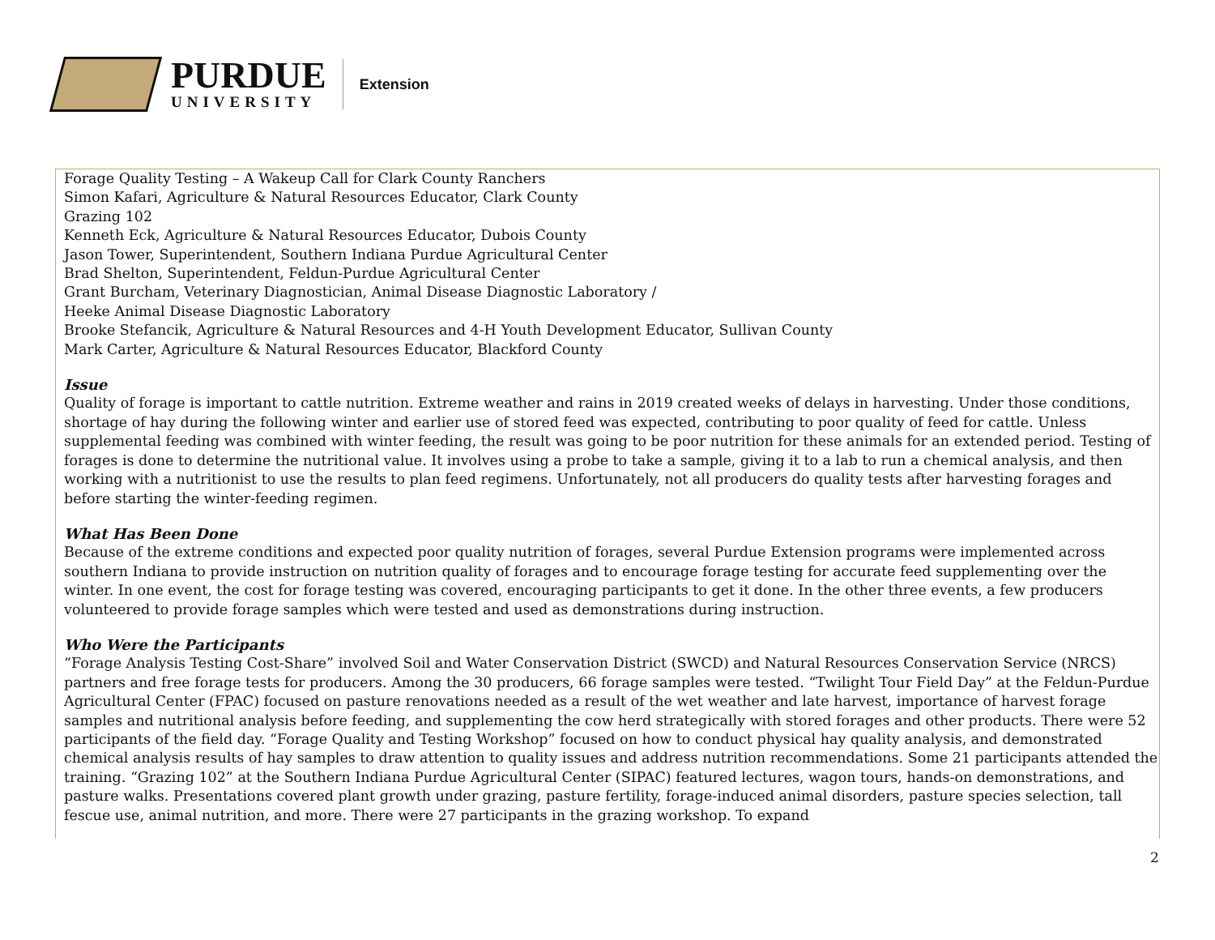PURDUE
UNIVERSITY
Extension
Forage Quality Testing – A Wakeup Call for Clark County Ranchers
Simon Kafari, Agriculture & Natural Resources Educator, Clark County
Grazing 102
Kenneth Eck, Agriculture & Natural Resources Educator, Dubois County
Jason Tower, Superintendent, Southern Indiana Purdue Agricultural Center
Brad Shelton, Superintendent, Feldun-Purdue Agricultural Center
Grant Burcham, Veterinary Diagnostician, Animal Disease Diagnostic Laboratory /
Heeke Animal Disease Diagnostic Laboratory
Brooke Stefancik, Agriculture & Natural Resources and 4-H Youth Development Educator, Sullivan County
Mark Carter, Agriculture & Natural Resources Educator, Blackford County
Issue
Quality of forage is important to cattle nutrition. Extreme weather and rains in 2019 created weeks of delays in harvesting. Under those conditions, shortage of hay during the following winter and earlier use of stored feed was expected, contributing to poor quality of feed for cattle. Unless supplemental feeding was combined with winter feeding, the result was going to be poor nutrition for these animals for an extended period. Testing of forages is done to determine the nutritional value. It involves using a probe to take a sample, giving it to a lab to run a chemical analysis, and then working with a nutritionist to use the results to plan feed regimens. Unfortunately, not all producers do quality tests after harvesting forages and before starting the winter-feeding regimen.
What Has Been Done
Because of the extreme conditions and expected poor quality nutrition of forages, several Purdue Extension programs were implemented across southern Indiana to provide instruction on nutrition quality of forages and to encourage forage testing for accurate feed supplementing over the winter. In one event, the cost for forage testing was covered, encouraging participants to get it done. In the other three events, a few producers volunteered to provide forage samples which were tested and used as demonstrations during instruction.
Who Were the Participants
“Forage Analysis Testing Cost-Share” involved Soil and Water Conservation District (SWCD) and Natural Resources Conservation Service (NRCS) partners and free forage tests for producers. Among the 30 producers, 66 forage samples were tested. “Twilight Tour Field Day” at the Feldun-Purdue Agricultural Center (FPAC) focused on pasture renovations needed as a result of the wet weather and late harvest, importance of harvest forage samples and nutritional analysis before feeding, and supplementing the cow herd strategically with stored forages and other products. There were 52 participants of the field day. “Forage Quality and Testing Workshop” focused on how to conduct physical hay quality analysis, and demonstrated chemical analysis results of hay samples to draw attention to quality issues and address nutrition recommendations. Some 21 participants attended the training. “Grazing 102” at the Southern Indiana Purdue Agricultural Center (SIPAC) featured lectures, wagon tours, hands-on demonstrations, and pasture walks. Presentations covered plant growth under grazing, pasture fertility, forage-induced animal disorders, pasture species selection, tall fescue use, animal nutrition, and more. There were 27 participants in the grazing workshop. To expand
2